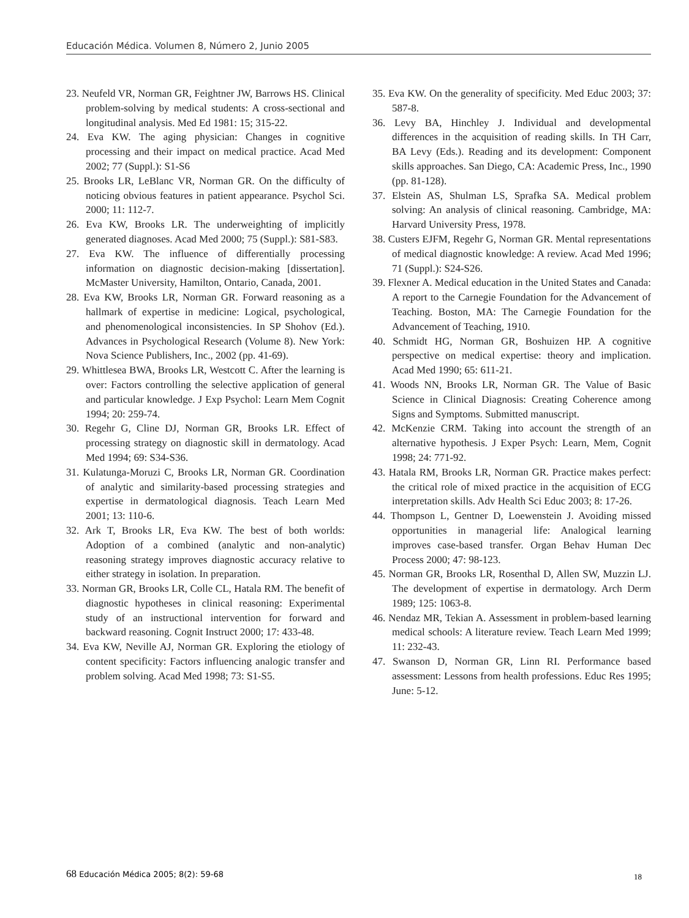Educación Médica. Volumen 8, Número 2, Junio 2005
23. Neufeld VR, Norman GR, Feightner JW, Barrows HS. Clinical problem-solving by medical students: A cross-sectional and longitudinal analysis. Med Ed 1981: 15; 315-22.
24. Eva KW. The aging physician: Changes in cognitive processing and their impact on medical practice. Acad Med 2002; 77 (Suppl.): S1-S6
25. Brooks LR, LeBlanc VR, Norman GR. On the difficulty of noticing obvious features in patient appearance. Psychol Sci. 2000; 11: 112-7.
26. Eva KW, Brooks LR. The underweighting of implicitly generated diagnoses. Acad Med 2000; 75 (Suppl.): S81-S83.
27. Eva KW. The influence of differentially processing information on diagnostic decision-making [dissertation]. McMaster University, Hamilton, Ontario, Canada, 2001.
28. Eva KW, Brooks LR, Norman GR. Forward reasoning as a hallmark of expertise in medicine: Logical, psychological, and phenomenological inconsistencies. In SP Shohov (Ed.). Advances in Psychological Research (Volume 8). New York: Nova Science Publishers, Inc., 2002 (pp. 41-69).
29. Whittlesea BWA, Brooks LR, Westcott C. After the learning is over: Factors controlling the selective application of general and particular knowledge. J Exp Psychol: Learn Mem Cognit 1994; 20: 259-74.
30. Regehr G, Cline DJ, Norman GR, Brooks LR. Effect of processing strategy on diagnostic skill in dermatology. Acad Med 1994; 69: S34-S36.
31. Kulatunga-Moruzi C, Brooks LR, Norman GR. Coordination of analytic and similarity-based processing strategies and expertise in dermatological diagnosis. Teach Learn Med 2001; 13: 110-6.
32. Ark T, Brooks LR, Eva KW. The best of both worlds: Adoption of a combined (analytic and non-analytic) reasoning strategy improves diagnostic accuracy relative to either strategy in isolation. In preparation.
33. Norman GR, Brooks LR, Colle CL, Hatala RM. The benefit of diagnostic hypotheses in clinical reasoning: Experimental study of an instructional intervention for forward and backward reasoning. Cognit Instruct 2000; 17: 433-48.
34. Eva KW, Neville AJ, Norman GR. Exploring the etiology of content specificity: Factors influencing analogic transfer and problem solving. Acad Med 1998; 73: S1-S5.
35. Eva KW. On the generality of specificity. Med Educ 2003; 37: 587-8.
36. Levy BA, Hinchley J. Individual and developmental differences in the acquisition of reading skills. In TH Carr, BA Levy (Eds.). Reading and its development: Component skills approaches. San Diego, CA: Academic Press, Inc., 1990 (pp. 81-128).
37. Elstein AS, Shulman LS, Sprafka SA. Medical problem solving: An analysis of clinical reasoning. Cambridge, MA: Harvard University Press, 1978.
38. Custers EJFM, Regehr G, Norman GR. Mental representations of medical diagnostic knowledge: A review. Acad Med 1996; 71 (Suppl.): S24-S26.
39. Flexner A. Medical education in the United States and Canada: A report to the Carnegie Foundation for the Advancement of Teaching. Boston, MA: The Carnegie Foundation for the Advancement of Teaching, 1910.
40. Schmidt HG, Norman GR, Boshuizen HP. A cognitive perspective on medical expertise: theory and implication. Acad Med 1990; 65: 611-21.
41. Woods NN, Brooks LR, Norman GR. The Value of Basic Science in Clinical Diagnosis: Creating Coherence among Signs and Symptoms. Submitted manuscript.
42. McKenzie CRM. Taking into account the strength of an alternative hypothesis. J Exper Psych: Learn, Mem, Cognit 1998; 24: 771-92.
43. Hatala RM, Brooks LR, Norman GR. Practice makes perfect: the critical role of mixed practice in the acquisition of ECG interpretation skills. Adv Health Sci Educ 2003; 8: 17-26.
44. Thompson L, Gentner D, Loewenstein J. Avoiding missed opportunities in managerial life: Analogical learning improves case-based transfer. Organ Behav Human Dec Process 2000; 47: 98-123.
45. Norman GR, Brooks LR, Rosenthal D, Allen SW, Muzzin LJ. The development of expertise in dermatology. Arch Derm 1989; 125: 1063-8.
46. Nendaz MR, Tekian A. Assessment in problem-based learning medical schools: A literature review. Teach Learn Med 1999; 11: 232-43.
47. Swanson D, Norman GR, Linn RI. Performance based assessment: Lessons from health professions. Educ Res 1995; June: 5-12.
68 Educación Médica 2005; 8(2): 59-68
18